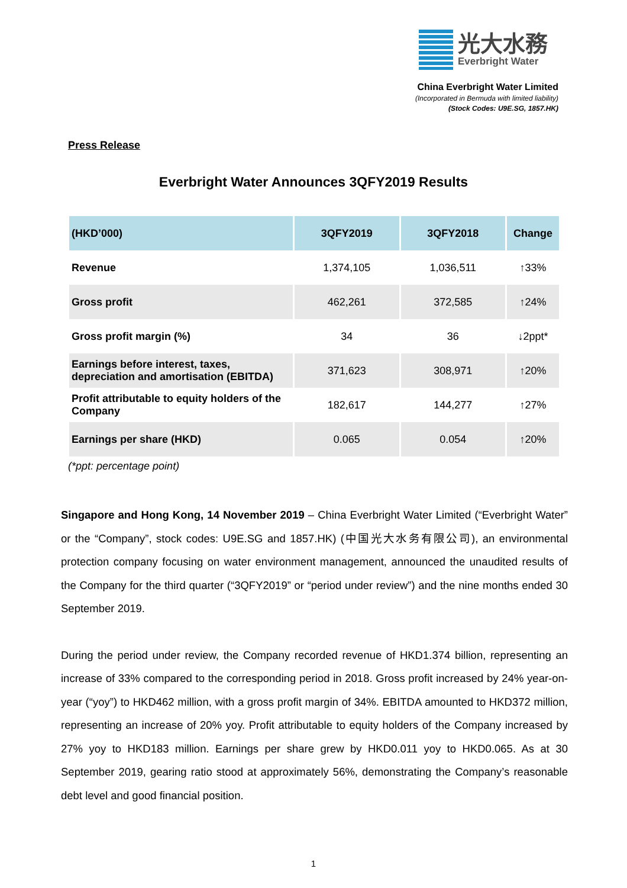光大水務
Everbright Water
China Everbright Water Limited
(Incorporated in Bermuda with limited liability)
(Stock Codes: U9E.SG, 1857.HK)
Press Release
Everbright Water Announces 3QFY2019 Results
| (HKD’000) | 3QFY2019 | 3QFY2018 | Change |
| --- | --- | --- | --- |
| Revenue | 1,374,105 | 1,036,511 | ↑33% |
| Gross profit | 462,261 | 372,585 | ↑24% |
| Gross profit margin (%) | 34 | 36 | ↓2ppt* |
| Earnings before interest, taxes, depreciation and amortisation (EBITDA) | 371,623 | 308,971 | ↑20% |
| Profit attributable to equity holders of the Company | 182,617 | 144,277 | ↑27% |
| Earnings per share (HKD) | 0.065 | 0.054 | ↑20% |
(*ppt: percentage point)
Singapore and Hong Kong, 14 November 2019 – China Everbright Water Limited (“Everbright Water” or the “Company”, stock codes: U9E.SG and 1857.HK) (中国光大水务有限公司), an environmental protection company focusing on water environment management, announced the unaudited results of the Company for the third quarter (“3QFY2019” or “period under review”) and the nine months ended 30 September 2019.
During the period under review, the Company recorded revenue of HKD1.374 billion, representing an increase of 33% compared to the corresponding period in 2018. Gross profit increased by 24% year-on-year (“yoy”) to HKD462 million, with a gross profit margin of 34%. EBITDA amounted to HKD372 million, representing an increase of 20% yoy. Profit attributable to equity holders of the Company increased by 27% yoy to HKD183 million. Earnings per share grew by HKD0.011 yoy to HKD0.065. As at 30 September 2019, gearing ratio stood at approximately 56%, demonstrating the Company’s reasonable debt level and good financial position.
1